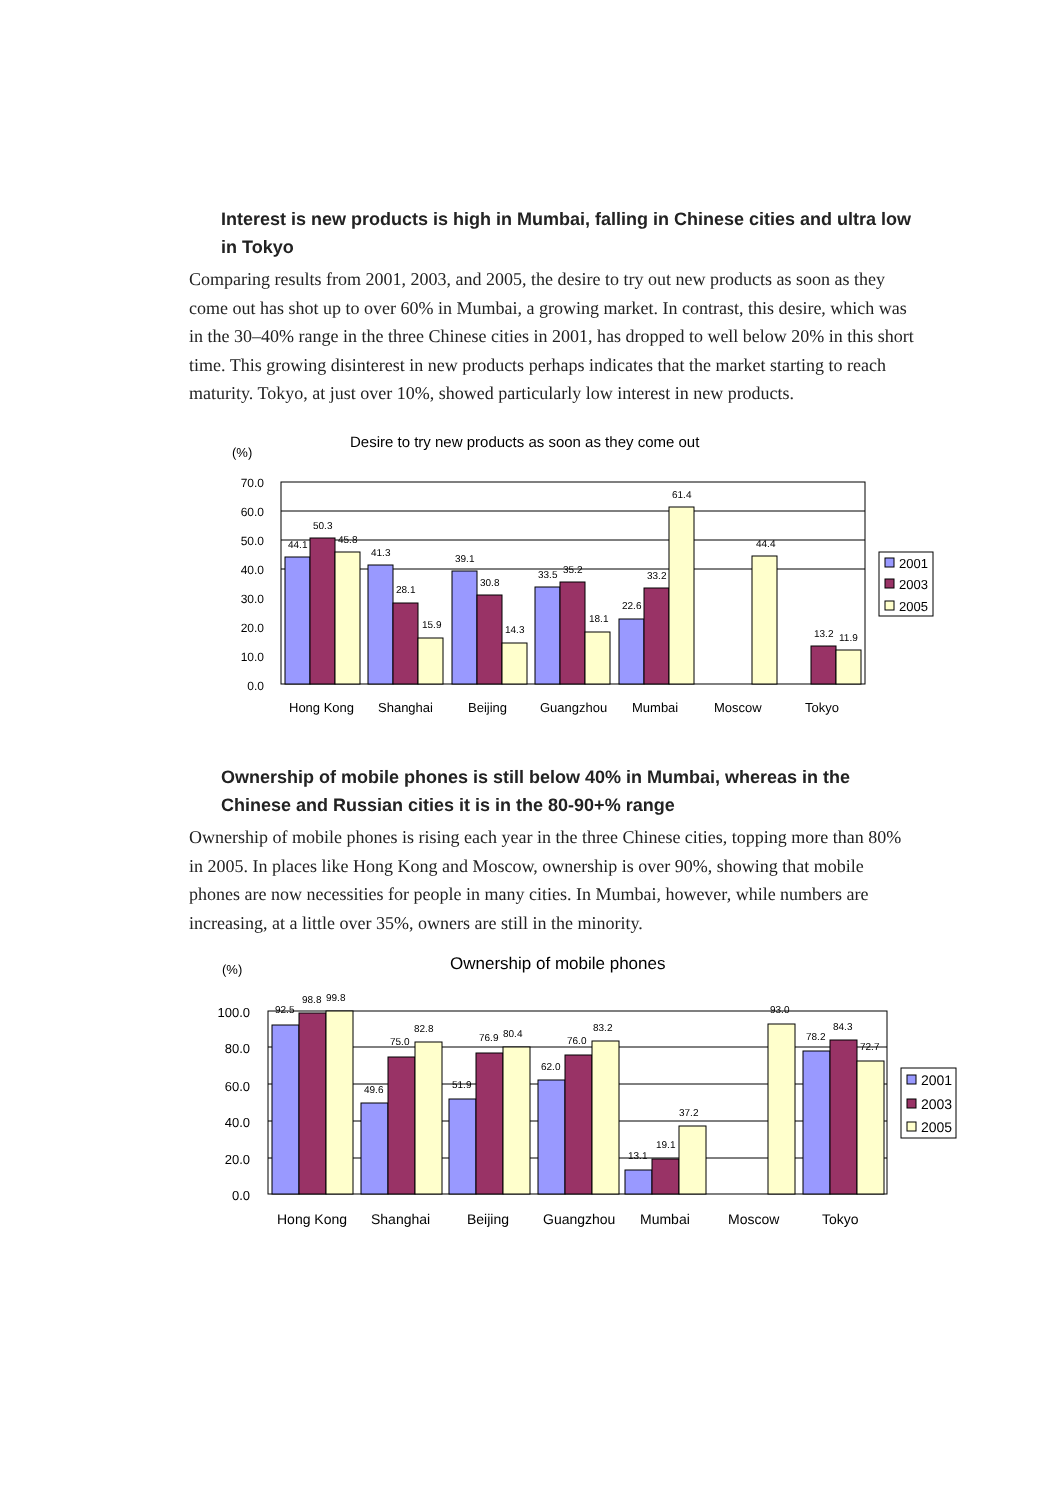Interest is new products is high in Mumbai, falling in Chinese cities and ultra low in Tokyo
Comparing results from 2001, 2003, and 2005, the desire to try out new products as soon as they come out has shot up to over 60% in Mumbai, a growing market. In contrast, this desire, which was in the 30–40% range in the three Chinese cities in 2001, has dropped to well below 20% in this short time. This growing disinterest in new products perhaps indicates that the market starting to reach maturity. Tokyo, at just over 10%, showed particularly low interest in new products.
Desire to try new products as soon as they come out
(%)
70.0
60.0
50.0
40.0
30.0
20.0
10.0
0.0
44.1
50.3
45.8
41.3
28.1
15.9
39.1
30.8
14.3
33.5
35.2
18.1
22.6
33.2
61.4
44.4
13.2
11.9
Hong Kong
Shanghai
Beijing
Guangzhou
Mumbai
Moscow
Tokyo
2001
2003
2005
Ownership of mobile phones is still below 40% in Mumbai, whereas in the Chinese and Russian cities it is in the 80-90+% range
Ownership of mobile phones is rising each year in the three Chinese cities, topping more than 80% in 2005. In places like Hong Kong and Moscow, ownership is over 90%, showing that mobile phones are now necessities for people in many cities. In Mumbai, however, while numbers are increasing, at a little over 35%, owners are still in the minority.
Ownership of mobile phones
(%)
100.0
80.0
60.0
40.0
20.0
0.0
92.5
98.8
99.8
49.6
75.0
82.8
51.9
76.9
80.4
62.0
76.0
83.2
13.1
19.1
37.2
93.0
78.2
84.3
72.7
Hong Kong
Shanghai
Beijing
Guangzhou
Mumbai
Moscow
Tokyo
2001
2003
2005